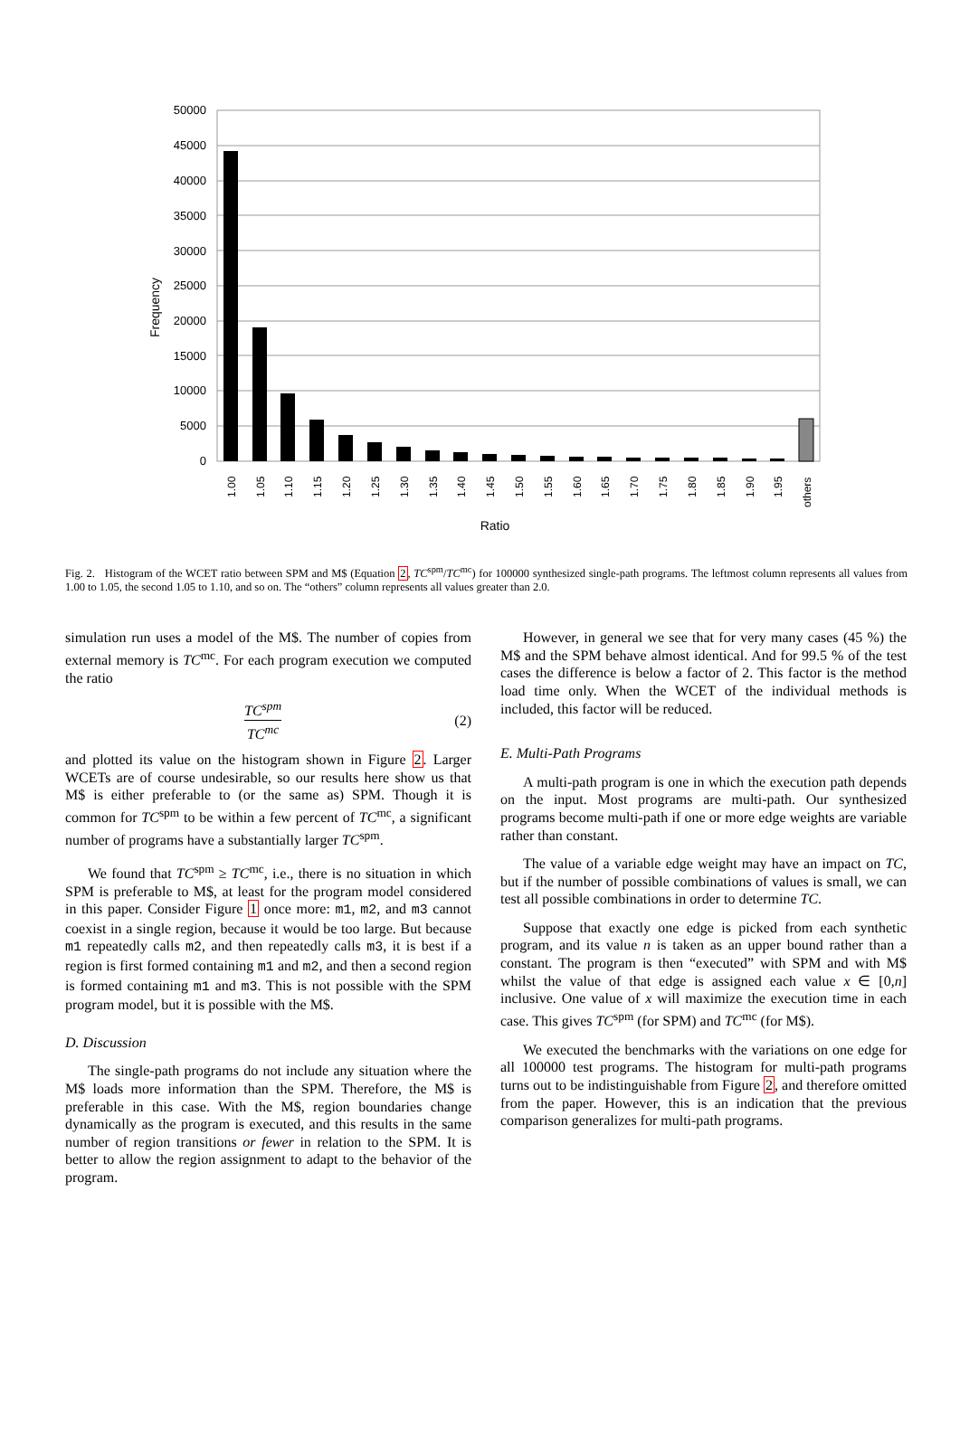50000
45000
40000
35000
30000
25000
20000
15000
10000
5000
0
Frequency
1.00
1.05
1.10
1.15
1.20
1.25
1.30
1.35
1.40
1.45
1.50
1.55
1.60
1.65
1.70
1.75
1.80
1.85
1.90
1.95
others
Ratio
Fig. 2. Histogram of the WCET ratio between SPM and M$ (Equation 2, TC<sup>spm</sup>/TC<sup>mc</sup>) for 100000 synthesized single-path programs. The leftmost column represents all values from 1.00 to 1.05, the second 1.05 to 1.10, and so on. The “others” column represents all values greater than 2.0.
simulation run uses a model of the M$. The number of copies from external memory is TC<sup>mc</sup>. For each program execution we computed the ratio
TC<sup>spm</sup>
TC<sup>mc</sup>
(2)
and plotted its value on the histogram shown in Figure 2. Larger WCETs are of course undesirable, so our results here show us that M$ is either preferable to (or the same as) SPM. Though it is common for TC<sup>spm</sup> to be within a few percent of TC<sup>mc</sup>, a significant number of programs have a substantially larger TC<sup>spm</sup>.
We found that TC<sup>spm</sup> ≥ TC<sup>mc</sup>, i.e., there is no situation in which SPM is preferable to M$, at least for the program model considered in this paper. Consider Figure 1 once more: m1, m2, and m3 cannot coexist in a single region, because it would be too large. But because m1 repeatedly calls m2, and then repeatedly calls m3, it is best if a region is first formed containing m1 and m2, and then a second region is formed containing m1 and m3. This is not possible with the SPM program model, but it is possible with the M$.
D. Discussion
The single-path programs do not include any situation where the M$ loads more information than the SPM. Therefore, the M$ is preferable in this case. With the M$, region boundaries change dynamically as the program is executed, and this results in the same number of region transitions or fewer in relation to the SPM. It is better to allow the region assignment to adapt to the behavior of the program.
However, in general we see that for very many cases (45 %) the M$ and the SPM behave almost identical. And for 99.5 % of the test cases the difference is below a factor of 2. This factor is the method load time only. When the WCET of the individual methods is included, this factor will be reduced.
E. Multi-Path Programs
A multi-path program is one in which the execution path depends on the input. Most programs are multi-path. Our synthesized programs become multi-path if one or more edge weights are variable rather than constant.
The value of a variable edge weight may have an impact on TC, but if the number of possible combinations of values is small, we can test all possible combinations in order to determine TC.
Suppose that exactly one edge is picked from each synthetic program, and its value n is taken as an upper bound rather than a constant. The program is then “executed” with SPM and with M$ whilst the value of that edge is assigned each value x ∈ [0,n] inclusive. One value of x will maximize the execution time in each case. This gives TC<sup>spm</sup> (for SPM) and TC<sup>mc</sup> (for M$).
We executed the benchmarks with the variations on one edge for all 100000 test programs. The histogram for multi-path programs turns out to be indistinguishable from Figure 2, and therefore omitted from the paper. However, this is an indication that the previous comparison generalizes for multi-path programs.